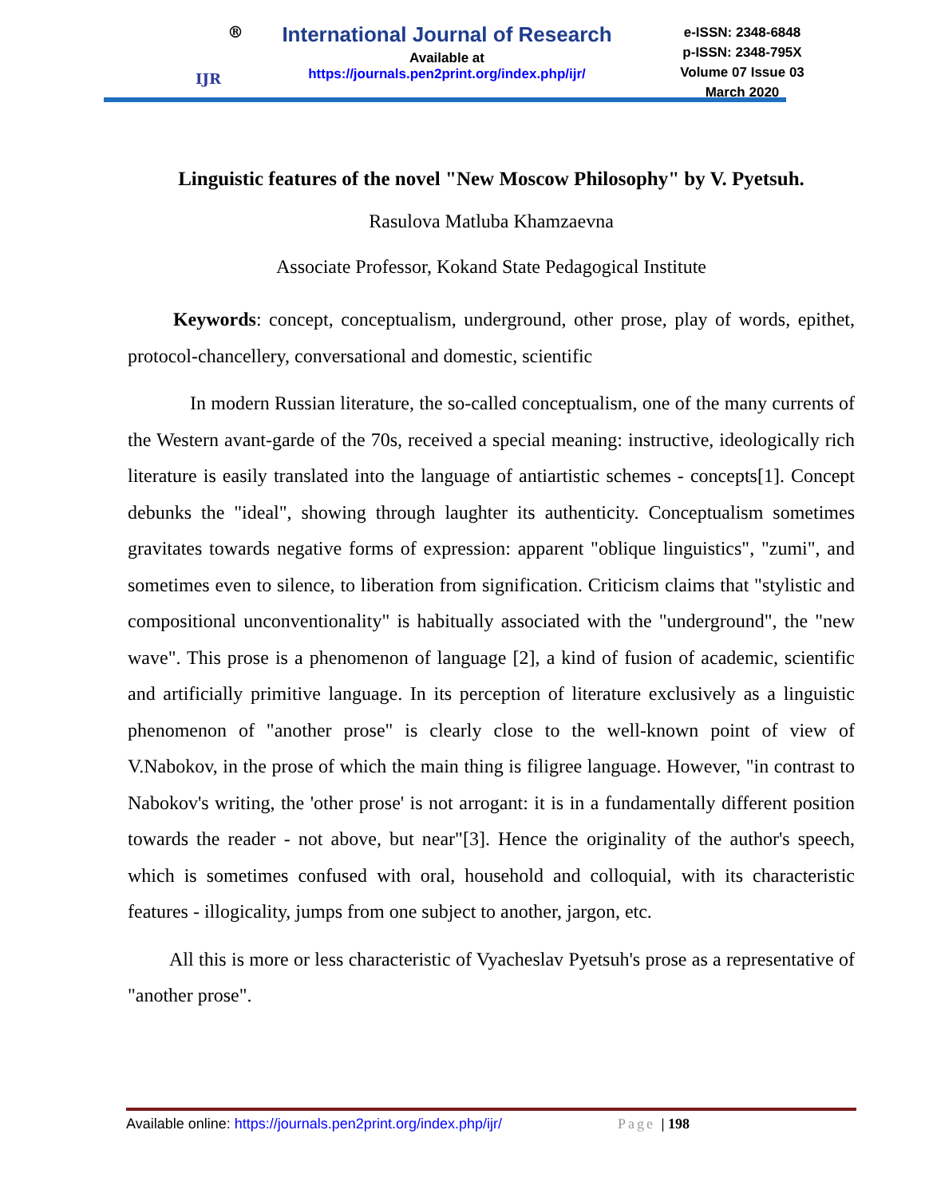®
IJR
International Journal of Research
Available at
https://journals.pen2print.org/index.php/ijr/
e-ISSN: 2348-6848
p-ISSN: 2348-795X
Volume 07 Issue 03
March 2020
Linguistic features of the novel "New Moscow Philosophy" by V. Pyetsuh.
Rasulova Matluba Khamzaevna
Associate Professor, Kokand State Pedagogical Institute
Keywords: concept, conceptualism, underground, other prose, play of words, epithet, protocol-chancellery, conversational and domestic, scientific
In modern Russian literature, the so-called conceptualism, one of the many currents of the Western avant-garde of the 70s, received a special meaning: instructive, ideologically rich literature is easily translated into the language of antiartistic schemes - concepts[1]. Concept debunks the "ideal", showing through laughter its authenticity. Conceptualism sometimes gravitates towards negative forms of expression: apparent "oblique linguistics", "zumi", and sometimes even to silence, to liberation from signification. Criticism claims that "stylistic and compositional unconventionality" is habitually associated with the "underground", the "new wave". This prose is a phenomenon of language [2], a kind of fusion of academic, scientific and artificially primitive language. In its perception of literature exclusively as a linguistic phenomenon of "another prose" is clearly close to the well-known point of view of V.Nabokov, in the prose of which the main thing is filigree language. However, "in contrast to Nabokov's writing, the 'other prose' is not arrogant: it is in a fundamentally different position towards the reader - not above, but near"[3]. Hence the originality of the author's speech, which is sometimes confused with oral, household and colloquial, with its characteristic features - illogicality, jumps from one subject to another, jargon, etc.
All this is more or less characteristic of Vyacheslav Pyetsuh's prose as a representative of "another prose".
Available online: https://journals.pen2print.org/index.php/ijr/ Page | 198